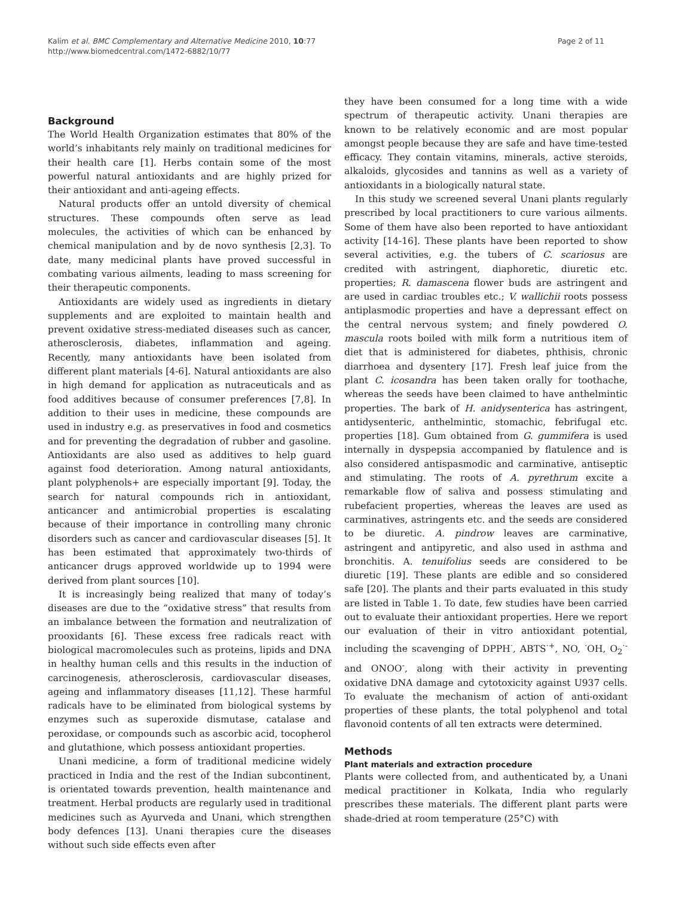Kalim et al. BMC Complementary and Alternative Medicine 2010, 10:77
http://www.biomedcentral.com/1472-6882/10/77
Page 2 of 11
Background
The World Health Organization estimates that 80% of the world’s inhabitants rely mainly on traditional medicines for their health care [1]. Herbs contain some of the most powerful natural antioxidants and are highly prized for their antioxidant and anti-ageing effects.
Natural products offer an untold diversity of chemical structures. These compounds often serve as lead molecules, the activities of which can be enhanced by chemical manipulation and by de novo synthesis [2,3]. To date, many medicinal plants have proved successful in combating various ailments, leading to mass screening for their therapeutic components.
Antioxidants are widely used as ingredients in dietary supplements and are exploited to maintain health and prevent oxidative stress-mediated diseases such as cancer, atherosclerosis, diabetes, inflammation and ageing. Recently, many antioxidants have been isolated from different plant materials [4-6]. Natural antioxidants are also in high demand for application as nutraceuticals and as food additives because of consumer preferences [7,8]. In addition to their uses in medicine, these compounds are used in industry e.g. as preservatives in food and cosmetics and for preventing the degradation of rubber and gasoline. Antioxidants are also used as additives to help guard against food deterioration. Among natural antioxidants, plant polyphenols+ are especially important [9]. Today, the search for natural compounds rich in antioxidant, anticancer and antimicrobial properties is escalating because of their importance in controlling many chronic disorders such as cancer and cardiovascular diseases [5]. It has been estimated that approximately two-thirds of anticancer drugs approved worldwide up to 1994 were derived from plant sources [10].
It is increasingly being realized that many of today’s diseases are due to the “oxidative stress” that results from an imbalance between the formation and neutralization of prooxidants [6]. These excess free radicals react with biological macromolecules such as proteins, lipids and DNA in healthy human cells and this results in the induction of carcinogenesis, atherosclerosis, cardiovascular diseases, ageing and inflammatory diseases [11,12]. These harmful radicals have to be eliminated from biological systems by enzymes such as superoxide dismutase, catalase and peroxidase, or compounds such as ascorbic acid, tocopherol and glutathione, which possess antioxidant properties.
Unani medicine, a form of traditional medicine widely practiced in India and the rest of the Indian subcontinent, is orientated towards prevention, health maintenance and treatment. Herbal products are regularly used in traditional medicines such as Ayurveda and Unani, which strengthen body defences [13]. Unani therapies cure the diseases without such side effects even after
they have been consumed for a long time with a wide spectrum of therapeutic activity. Unani therapies are known to be relatively economic and are most popular amongst people because they are safe and have time-tested efficacy. They contain vitamins, minerals, active steroids, alkaloids, glycosides and tannins as well as a variety of antioxidants in a biologically natural state.
In this study we screened several Unani plants regularly prescribed by local practitioners to cure various ailments. Some of them have also been reported to have antioxidant activity [14-16]. These plants have been reported to show several activities, e.g. the tubers of C. scariosus are credited with astringent, diaphoretic, diuretic etc. properties; R. damascena flower buds are astringent and are used in cardiac troubles etc.; V. wallichii roots possess antiplasmodic properties and have a depressant effect on the central nervous system; and finely powdered O. mascula roots boiled with milk form a nutritious item of diet that is administered for diabetes, phthisis, chronic diarrhoea and dysentery [17]. Fresh leaf juice from the plant C. icosandra has been taken orally for toothache, whereas the seeds have been claimed to have anthelmintic properties. The bark of H. anidysenterica has astringent, antidysenteric, anthelmintic, stomachic, febrifugal etc. properties [18]. Gum obtained from G. gummifera is used internally in dyspepsia accompanied by flatulence and is also considered antispasmodic and carminative, antiseptic and stimulating. The roots of A. pyrethrum excite a remarkable flow of saliva and possess stimulating and rubefacient properties, whereas the leaves are used as carminatives, astringents etc. and the seeds are considered to be diuretic. A. pindrow leaves are carminative, astringent and antipyretic, and also used in asthma and bronchitis. A. tenuifolius seeds are considered to be diuretic [19]. These plants are edible and so considered safe [20]. The plants and their parts evaluated in this study are listed in Table 1. To date, few studies have been carried out to evaluate their antioxidant properties. Here we report our evaluation of their in vitro antioxidant potential, including the scavenging of DPPH<sup>·</sup>, ABTS<sup>·+</sup>, NO, <sup>·</sup>OH, O<sub>2</sub><sup>·-</sup> and ONOO<sup>-</sup>, along with their activity in preventing oxidative DNA damage and cytotoxicity against U937 cells. To evaluate the mechanism of action of anti-oxidant properties of these plants, the total polyphenol and total flavonoid contents of all ten extracts were determined.
Methods
Plant materials and extraction procedure
Plants were collected from, and authenticated by, a Unani medical practitioner in Kolkata, India who regularly prescribes these materials. The different plant parts were shade-dried at room temperature (25°C) with